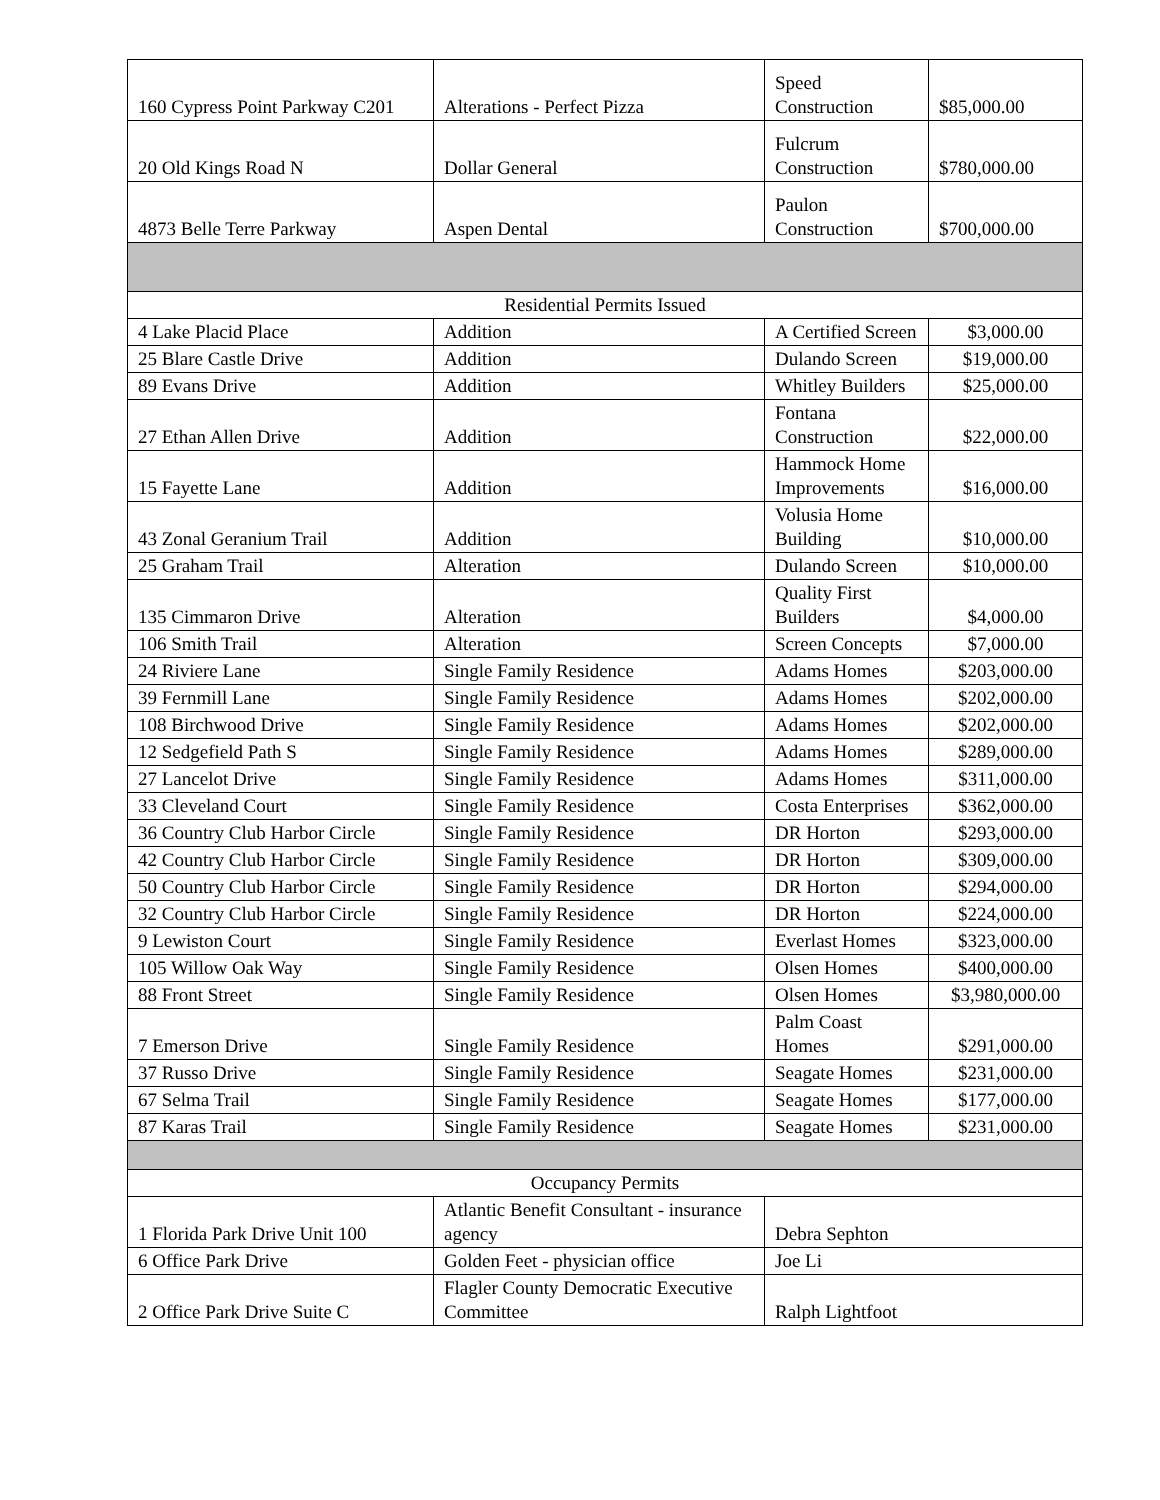| 160 Cypress Point Parkway C201 | Alterations - Perfect Pizza | Speed Construction | $85,000.00 |
| 20 Old Kings Road N | Dollar General | Fulcrum Construction | $780,000.00 |
| 4873 Belle Terre Parkway | Aspen Dental | Paulon Construction | $700,000.00 |
| Residential Permits Issued | | | |
| 4 Lake Placid Place | Addition | A Certified Screen | $3,000.00 |
| 25 Blare Castle Drive | Addition | Dulando Screen | $19,000.00 |
| 89 Evans Drive | Addition | Whitley Builders | $25,000.00 |
| 27 Ethan Allen Drive | Addition | Fontana Construction | $22,000.00 |
| 15 Fayette Lane | Addition | Hammock Home Improvements | $16,000.00 |
| 43 Zonal Geranium Trail | Addition | Volusia Home Building | $10,000.00 |
| 25 Graham Trail | Alteration | Dulando Screen | $10,000.00 |
| 135 Cimmaron Drive | Alteration | Quality First Builders | $4,000.00 |
| 106 Smith Trail | Alteration | Screen Concepts | $7,000.00 |
| 24 Riviere Lane | Single Family Residence | Adams Homes | $203,000.00 |
| 39 Fernmill Lane | Single Family Residence | Adams Homes | $202,000.00 |
| 108 Birchwood Drive | Single Family Residence | Adams Homes | $202,000.00 |
| 12 Sedgefield Path S | Single Family Residence | Adams Homes | $289,000.00 |
| 27 Lancelot Drive | Single Family Residence | Adams Homes | $311,000.00 |
| 33 Cleveland Court | Single Family Residence | Costa Enterprises | $362,000.00 |
| 36 Country Club Harbor Circle | Single Family Residence | DR Horton | $293,000.00 |
| 42 Country Club Harbor Circle | Single Family Residence | DR Horton | $309,000.00 |
| 50 Country Club Harbor Circle | Single Family Residence | DR Horton | $294,000.00 |
| 32 Country Club Harbor Circle | Single Family Residence | DR Horton | $224,000.00 |
| 9 Lewiston Court | Single Family Residence | Everlast Homes | $323,000.00 |
| 105 Willow Oak Way | Single Family Residence | Olsen Homes | $400,000.00 |
| 88 Front Street | Single Family Residence | Olsen Homes | $3,980,000.00 |
| 7 Emerson Drive | Single Family Residence | Palm Coast Homes | $291,000.00 |
| 37 Russo Drive | Single Family Residence | Seagate Homes | $231,000.00 |
| 67 Selma Trail | Single Family Residence | Seagate Homes | $177,000.00 |
| 87 Karas Trail | Single Family Residence | Seagate Homes | $231,000.00 |
| Occupancy Permits | | | |
| 1 Florida Park Drive Unit 100 | Atlantic Benefit Consultant - insurance agency | Debra Sephton | |
| 6 Office Park Drive | Golden Feet - physician office | Joe Li | |
| 2 Office Park Drive Suite C | Flagler County Democratic Executive Committee | Ralph Lightfoot | |